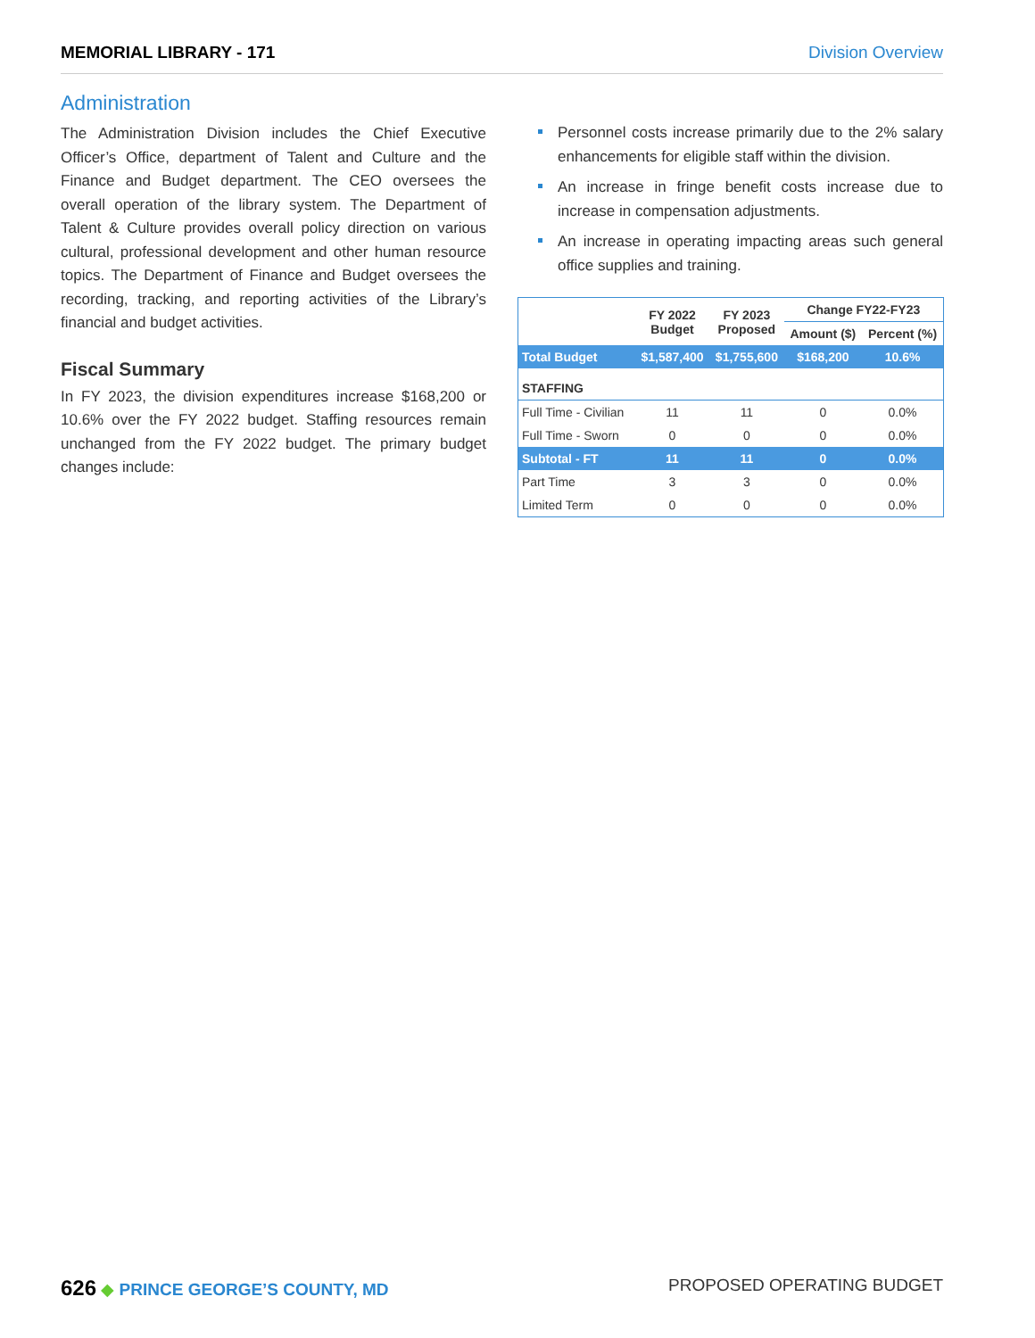MEMORIAL LIBRARY - 171 Division Overview
Administration
The Administration Division includes the Chief Executive Officer’s Office, department of Talent and Culture and the Finance and Budget department. The CEO oversees the overall operation of the library system. The Department of Talent & Culture provides overall policy direction on various cultural, professional development and other human resource topics. The Department of Finance and Budget oversees the recording, tracking, and reporting activities of the Library’s financial and budget activities.
Fiscal Summary
In FY 2023, the division expenditures increase $168,200 or 10.6% over the FY 2022 budget. Staffing resources remain unchanged from the FY 2022 budget. The primary budget changes include:
Personnel costs increase primarily due to the 2% salary enhancements for eligible staff within the division.
An increase in fringe benefit costs increase due to increase in compensation adjustments.
An increase in operating impacting areas such general office supplies and training.
| | FY 2022 Budget | FY 2023 Proposed | Change FY22-FY23 | |
| --- | --- | --- | --- | --- |
| | | | Amount ($) | Percent (%) |
| Total Budget | $1,587,400 | $1,755,600 | $168,200 | 10.6% |
| STAFFING | | | | |
| Full Time - Civilian | 11 | 11 | 0 | 0.0% |
| Full Time - Sworn | 0 | 0 | 0 | 0.0% |
| Subtotal - FT | 11 | 11 | 0 | 0.0% |
| Part Time | 3 | 3 | 0 | 0.0% |
| Limited Term | 0 | 0 | 0 | 0.0% |
626 ◆ PRINCE GEORGE’S COUNTY, MD
PROPOSED OPERATING BUDGET